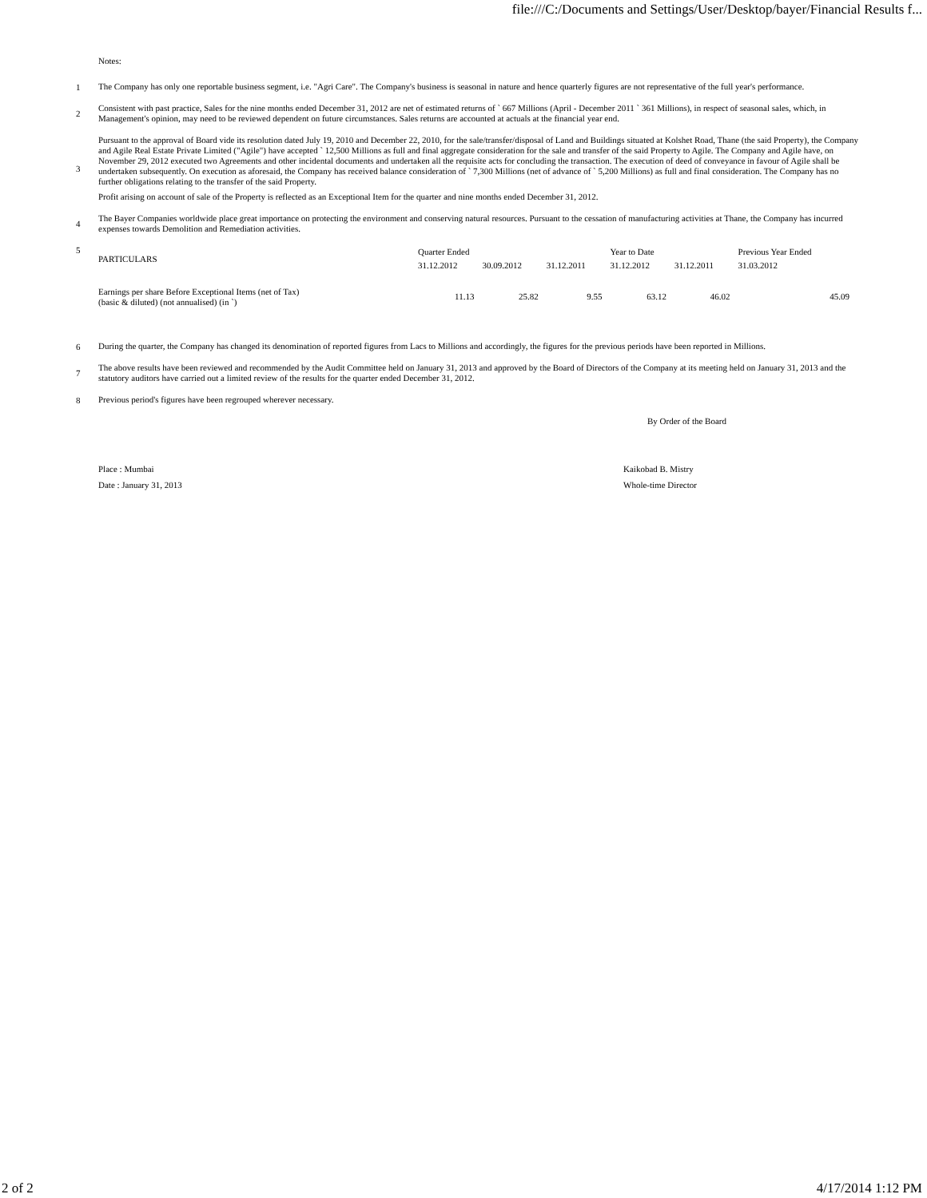file:///C:/Documents and Settings/User/Desktop/bayer/Financial Results f...
Notes:
1
The Company has only one reportable business segment, i.e. "Agri Care". The Company's business is seasonal in nature and hence quarterly figures are not representative of the full year's performance.
2
Consistent with past practice, Sales for the nine months ended December 31, 2012 are net of estimated returns of ` 667 Millions (April - December 2011 ` 361 Millions), in respect of seasonal sales, which, in Management's opinion, may need to be reviewed dependent on future circumstances. Sales returns are accounted at actuals at the financial year end.
3
Pursuant to the approval of Board vide its resolution dated July 19, 2010 and December 22, 2010, for the sale/transfer/disposal of Land and Buildings situated at Kolshet Road, Thane (the said Property), the Company and Agile Real Estate Private Limited ("Agile") have accepted ` 12,500 Millions as full and final aggregate consideration for the sale and transfer of the said Property to Agile. The Company and Agile have, on November 29, 2012 executed two Agreements and other incidental documents and undertaken all the requisite acts for concluding the transaction. The execution of deed of conveyance in favour of Agile shall be undertaken subsequently. On execution as aforesaid, the Company has received balance consideration of ` 7,300 Millions (net of advance of ` 5,200 Millions) as full and final consideration. The Company has no further obligations relating to the transfer of the said Property.
Profit arising on account of sale of the Property is reflected as an Exceptional Item for the quarter and nine months ended December 31, 2012.
4
The Bayer Companies worldwide place great importance on protecting the environment and conserving natural resources. Pursuant to the cessation of manufacturing activities at Thane, the Company has incurred expenses towards Demolition and Remediation activities.
5
| PARTICULARS | Quarter Ended | | | Year to Date | | Previous Year Ended |
| --- | --- | --- | --- | --- | --- | --- |
| | 31.12.2012 | 30.09.2012 | 31.12.2011 | 31.12.2012 | 31.12.2011 | 31.03.2012 |
| Earnings per share Before Exceptional Items (net of Tax) (basic & diluted) (not annualised) (in `) | 11.13 | 25.82 | 9.55 | 63.12 | 46.02 | 45.09 |
6
During the quarter, the Company has changed its denomination of reported figures from Lacs to Millions and accordingly, the figures for the previous periods have been reported in Millions.
7
The above results have been reviewed and recommended by the Audit Committee held on January 31, 2013 and approved by the Board of Directors of the Company at its meeting held on January 31, 2013 and the statutory auditors have carried out a limited review of the results for the quarter ended December 31, 2012.
8
Previous period's figures have been regrouped wherever necessary.
By Order of the Board
Place : Mumbai Kaikobad B. Mistry
Date : January 31, 2013 Whole-time Director
2 of 2 4/17/2014 1:12 PM